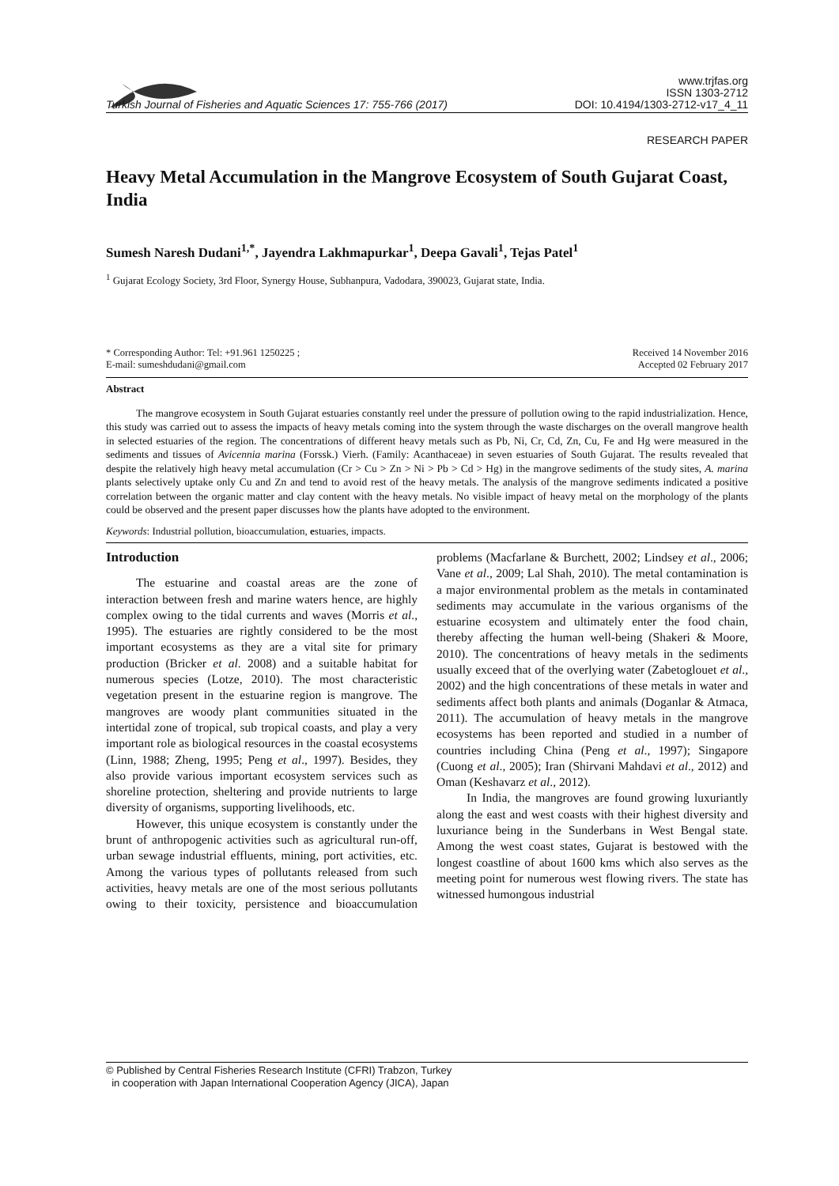Turkish Journal of Fisheries and Aquatic Sciences 17: 755-766 (2017)
www.trjfas.org
ISSN 1303-2712
DOI: 10.4194/1303-2712-v17_4_11
RESEARCH PAPER
Heavy Metal Accumulation in the Mangrove Ecosystem of South Gujarat Coast, India
Sumesh Naresh Dudani<sup>1,*</sup>, Jayendra Lakhmapurkar<sup>1</sup>, Deepa Gavali<sup>1</sup>, Tejas Patel<sup>1</sup>
<sup>1</sup> Gujarat Ecology Society, 3rd Floor, Synergy House, Subhanpura, Vadodara, 390023, Gujarat state, India.
* Corresponding Author: Tel: +91.961 1250225 ;
E-mail: sumeshdudani@gmail.com
Received 14 November 2016
Accepted 02 February 2017
Abstract
The mangrove ecosystem in South Gujarat estuaries constantly reel under the pressure of pollution owing to the rapid industrialization. Hence, this study was carried out to assess the impacts of heavy metals coming into the system through the waste discharges on the overall mangrove health in selected estuaries of the region. The concentrations of different heavy metals such as Pb, Ni, Cr, Cd, Zn, Cu, Fe and Hg were measured in the sediments and tissues of Avicennia marina (Forssk.) Vierh. (Family: Acanthaceae) in seven estuaries of South Gujarat. The results revealed that despite the relatively high heavy metal accumulation (Cr > Cu > Zn > Ni > Pb > Cd > Hg) in the mangrove sediments of the study sites, A. marina plants selectively uptake only Cu and Zn and tend to avoid rest of the heavy metals. The analysis of the mangrove sediments indicated a positive correlation between the organic matter and clay content with the heavy metals. No visible impact of heavy metal on the morphology of the plants could be observed and the present paper discusses how the plants have adopted to the environment.
Keywords: Industrial pollution, bioaccumulation, estuaries, impacts.
Introduction
The estuarine and coastal areas are the zone of interaction between fresh and marine waters hence, are highly complex owing to the tidal currents and waves (Morris et al., 1995). The estuaries are rightly considered to be the most important ecosystems as they are a vital site for primary production (Bricker et al. 2008) and a suitable habitat for numerous species (Lotze, 2010). The most characteristic vegetation present in the estuarine region is mangrove. The mangroves are woody plant communities situated in the intertidal zone of tropical, sub tropical coasts, and play a very important role as biological resources in the coastal ecosystems (Linn, 1988; Zheng, 1995; Peng et al., 1997). Besides, they also provide various important ecosystem services such as shoreline protection, sheltering and provide nutrients to large diversity of organisms, supporting livelihoods, etc.
However, this unique ecosystem is constantly under the brunt of anthropogenic activities such as agricultural run-off, urban sewage industrial effluents, mining, port activities, etc. Among the various types of pollutants released from such activities, heavy metals are one of the most serious pollutants owing to their toxicity, persistence and bioaccumulation problems (Macfarlane & Burchett, 2002; Lindsey et al., 2006; Vane et al., 2009; Lal Shah, 2010). The metal contamination is a major environmental problem as the metals in contaminated sediments may accumulate in the various organisms of the estuarine ecosystem and ultimately enter the food chain, thereby affecting the human well-being (Shakeri & Moore, 2010). The concentrations of heavy metals in the sediments usually exceed that of the overlying water (Zabetoglouet et al., 2002) and the high concentrations of these metals in water and sediments affect both plants and animals (Doganlar & Atmaca, 2011). The accumulation of heavy metals in the mangrove ecosystems has been reported and studied in a number of countries including China (Peng et al., 1997); Singapore (Cuong et al., 2005); Iran (Shirvani Mahdavi et al., 2012) and Oman (Keshavarz et al., 2012).
In India, the mangroves are found growing luxuriantly along the east and west coasts with their highest diversity and luxuriance being in the Sunderbans in West Bengal state. Among the west coast states, Gujarat is bestowed with the longest coastline of about 1600 kms which also serves as the meeting point for numerous west flowing rivers. The state has witnessed humongous industrial
© Published by Central Fisheries Research Institute (CFRI) Trabzon, Turkey
in cooperation with Japan International Cooperation Agency (JICA), Japan